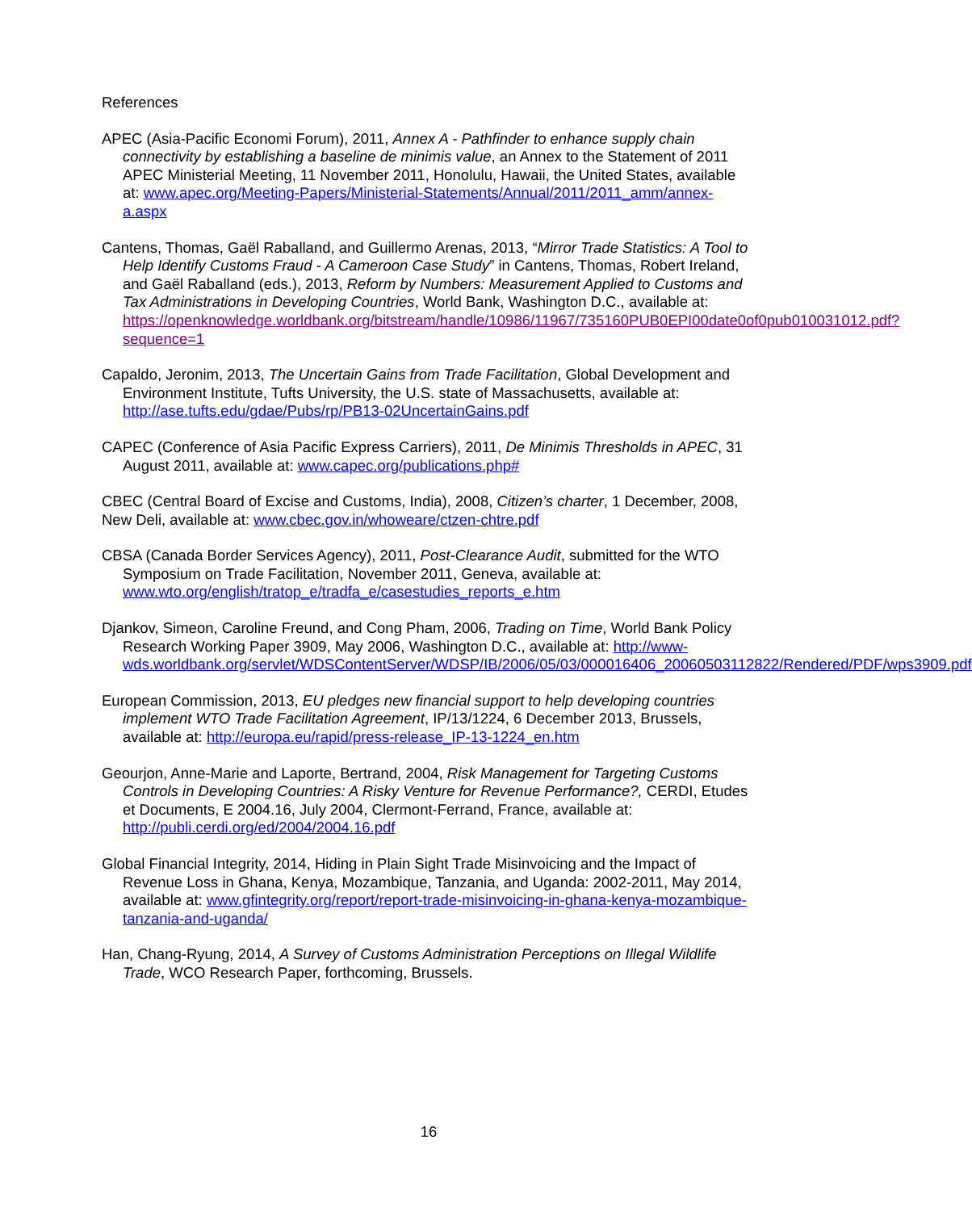References
APEC (Asia-Pacific Economi Forum), 2011, Annex A - Pathfinder to enhance supply chain connectivity by establishing a baseline de minimis value, an Annex to the Statement of 2011 APEC Ministerial Meeting, 11 November 2011, Honolulu, Hawaii, the United States, available at: www.apec.org/Meeting-Papers/Ministerial-Statements/Annual/2011/2011_amm/annex-a.aspx
Cantens, Thomas, Gaël Raballand, and Guillermo Arenas, 2013, “Mirror Trade Statistics: A Tool to Help Identify Customs Fraud - A Cameroon Case Study” in Cantens, Thomas, Robert Ireland, and Gaël Raballand (eds.), 2013, Reform by Numbers: Measurement Applied to Customs and Tax Administrations in Developing Countries, World Bank, Washington D.C., available at: https://openknowledge.worldbank.org/bitstream/handle/10986/11967/735160PUB0EPI00date0of0pub010031012.pdf?sequence=1
Capaldo, Jeronim, 2013, The Uncertain Gains from Trade Facilitation, Global Development and Environment Institute, Tufts University, the U.S. state of Massachusetts, available at: http://ase.tufts.edu/gdae/Pubs/rp/PB13-02UncertainGains.pdf
CAPEC (Conference of Asia Pacific Express Carriers), 2011, De Minimis Thresholds in APEC, 31 August 2011, available at: www.capec.org/publications.php#
CBEC (Central Board of Excise and Customs, India), 2008, Citizen’s charter, 1 December, 2008, New Deli, available at: www.cbec.gov.in/whoweare/ctzen-chtre.pdf
CBSA (Canada Border Services Agency), 2011, Post-Clearance Audit, submitted for the WTO Symposium on Trade Facilitation, November 2011, Geneva, available at: www.wto.org/english/tratop_e/tradfa_e/casestudies_reports_e.htm
Djankov, Simeon, Caroline Freund, and Cong Pham, 2006, Trading on Time, World Bank Policy Research Working Paper 3909, May 2006, Washington D.C., available at: http://www-wds.worldbank.org/servlet/WDSContentServer/WDSP/IB/2006/05/03/000016406_20060503112822/Rendered/PDF/wps3909.pdf
European Commission, 2013, EU pledges new financial support to help developing countries implement WTO Trade Facilitation Agreement, IP/13/1224, 6 December 2013, Brussels, available at: http://europa.eu/rapid/press-release_IP-13-1224_en.htm
Geourjon, Anne-Marie and Laporte, Bertrand, 2004, Risk Management for Targeting Customs Controls in Developing Countries: A Risky Venture for Revenue Performance?, CERDI, Etudes et Documents, E 2004.16, July 2004, Clermont-Ferrand, France, available at: http://publi.cerdi.org/ed/2004/2004.16.pdf
Global Financial Integrity, 2014, Hiding in Plain Sight Trade Misinvoicing and the Impact of Revenue Loss in Ghana, Kenya, Mozambique, Tanzania, and Uganda: 2002-2011, May 2014, available at: www.gfintegrity.org/report/report-trade-misinvoicing-in-ghana-kenya-mozambique-tanzania-and-uganda/
Han, Chang-Ryung, 2014, A Survey of Customs Administration Perceptions on Illegal Wildlife Trade, WCO Research Paper, forthcoming, Brussels.
16